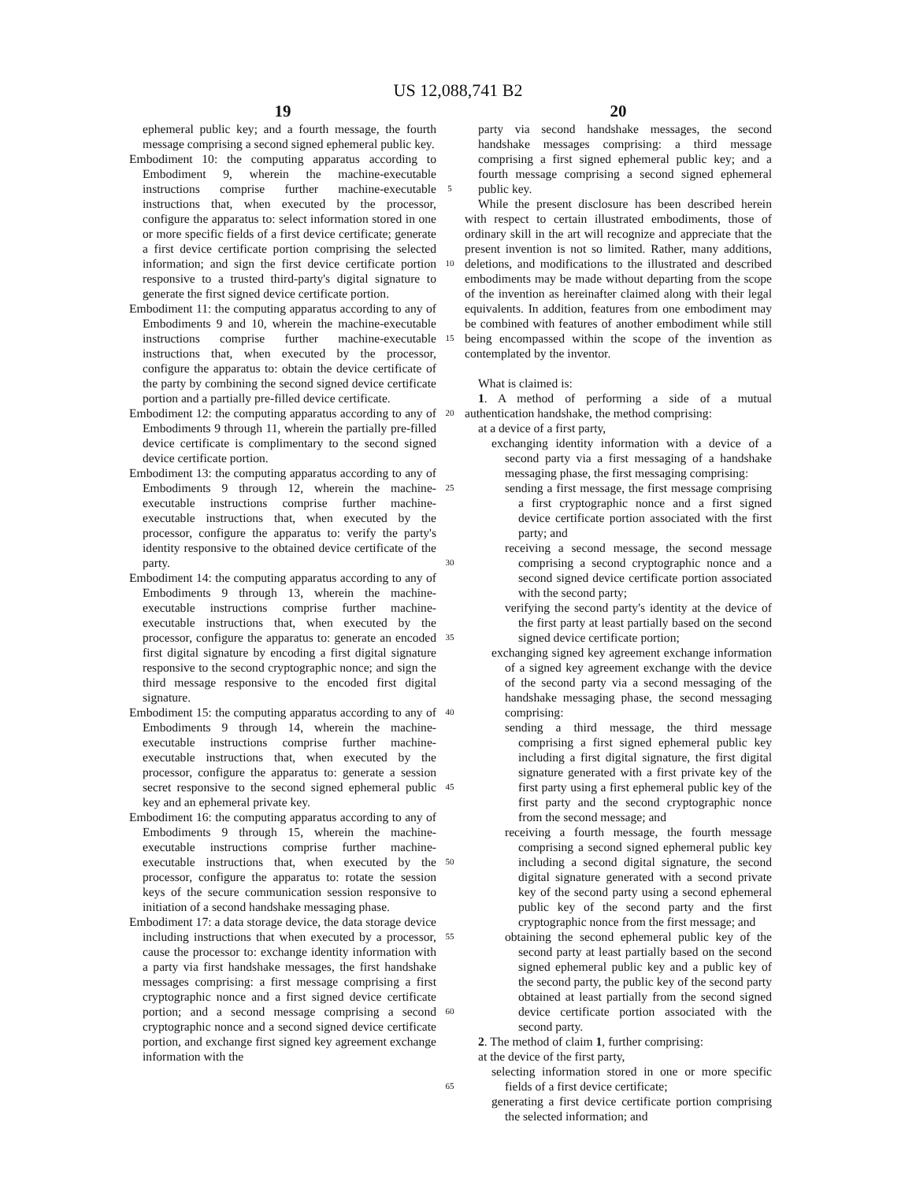US 12,088,741 B2
19
ephemeral public key; and a fourth message, the fourth message comprising a second signed ephemeral public key.
Embodiment 10: the computing apparatus according to Embodiment 9, wherein the machine-executable instructions comprise further machine-executable instructions that, when executed by the processor, configure the apparatus to: select information stored in one or more specific fields of a first device certificate; generate a first device certificate portion comprising the selected information; and sign the first device certificate portion responsive to a trusted third-party's digital signature to generate the first signed device certificate portion.
Embodiment 11: the computing apparatus according to any of Embodiments 9 and 10, wherein the machine-executable instructions comprise further machine-executable instructions that, when executed by the processor, configure the apparatus to: obtain the device certificate of the party by combining the second signed device certificate portion and a partially pre-filled device certificate.
Embodiment 12: the computing apparatus according to any of Embodiments 9 through 11, wherein the partially pre-filled device certificate is complimentary to the second signed device certificate portion.
Embodiment 13: the computing apparatus according to any of Embodiments 9 through 12, wherein the machine-executable instructions comprise further machine-executable instructions that, when executed by the processor, configure the apparatus to: verify the party's identity responsive to the obtained device certificate of the party.
Embodiment 14: the computing apparatus according to any of Embodiments 9 through 13, wherein the machine-executable instructions comprise further machine-executable instructions that, when executed by the processor, configure the apparatus to: generate an encoded first digital signature by encoding a first digital signature responsive to the second cryptographic nonce; and sign the third message responsive to the encoded first digital signature.
Embodiment 15: the computing apparatus according to any of Embodiments 9 through 14, wherein the machine-executable instructions comprise further machine-executable instructions that, when executed by the processor, configure the apparatus to: generate a session secret responsive to the second signed ephemeral public key and an ephemeral private key.
Embodiment 16: the computing apparatus according to any of Embodiments 9 through 15, wherein the machine-executable instructions comprise further machine-executable instructions that, when executed by the processor, configure the apparatus to: rotate the session keys of the secure communication session responsive to initiation of a second handshake messaging phase.
Embodiment 17: a data storage device, the data storage device including instructions that when executed by a processor, cause the processor to: exchange identity information with a party via first handshake messages, the first handshake messages comprising: a first message comprising a first cryptographic nonce and a first signed device certificate portion; and a second message comprising a second cryptographic nonce and a second signed device certificate portion, and exchange first signed key agreement exchange information with the
5
10
15
20
25
30
35
40
45
50
55
60
65
20
party via second handshake messages, the second handshake messages comprising: a third message comprising a first signed ephemeral public key; and a fourth message comprising a second signed ephemeral public key.
While the present disclosure has been described herein with respect to certain illustrated embodiments, those of ordinary skill in the art will recognize and appreciate that the present invention is not so limited. Rather, many additions, deletions, and modifications to the illustrated and described embodiments may be made without departing from the scope of the invention as hereinafter claimed along with their legal equivalents. In addition, features from one embodiment may be combined with features of another embodiment while still being encompassed within the scope of the invention as contemplated by the inventor.
What is claimed is:
1. A method of performing a side of a mutual authentication handshake, the method comprising:
at a device of a first party,
exchanging identity information with a device of a second party via a first messaging of a handshake messaging phase, the first messaging comprising:
sending a first message, the first message comprising a first cryptographic nonce and a first signed device certificate portion associated with the first party; and
receiving a second message, the second message comprising a second cryptographic nonce and a second signed device certificate portion associated with the second party;
verifying the second party's identity at the device of the first party at least partially based on the second signed device certificate portion;
exchanging signed key agreement exchange information of a signed key agreement exchange with the device of the second party via a second messaging of the handshake messaging phase, the second messaging comprising:
sending a third message, the third message comprising a first signed ephemeral public key including a first digital signature, the first digital signature generated with a first private key of the first party using a first ephemeral public key of the first party and the second cryptographic nonce from the second message; and
receiving a fourth message, the fourth message comprising a second signed ephemeral public key including a second digital signature, the second digital signature generated with a second private key of the second party using a second ephemeral public key of the second party and the first cryptographic nonce from the first message; and
obtaining the second ephemeral public key of the second party at least partially based on the second signed ephemeral public key and a public key of the second party, the public key of the second party obtained at least partially from the second signed device certificate portion associated with the second party.
2. The method of claim 1, further comprising:
at the device of the first party,
selecting information stored in one or more specific fields of a first device certificate;
generating a first device certificate portion comprising the selected information; and